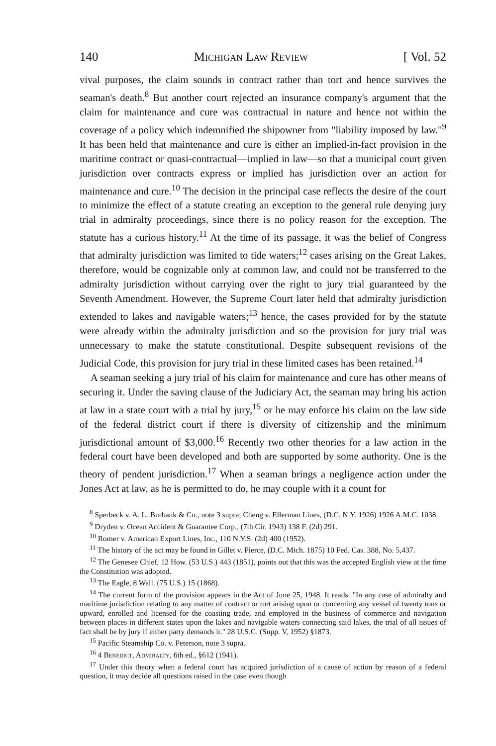140 Michigan Law Review [ Vol. 52
vival purposes, the claim sounds in contract rather than tort and hence survives the seaman's death.<sup>8</sup> But another court rejected an insurance company's argument that the claim for maintenance and cure was contractual in nature and hence not within the coverage of a policy which indemnified the shipowner from "liability imposed by law."<sup>9</sup> It has been held that maintenance and cure is either an implied-in-fact provision in the maritime contract or quasi-contractual—implied in law—so that a municipal court given jurisdiction over contracts express or implied has jurisdiction over an action for maintenance and cure.<sup>10</sup> The decision in the principal case reflects the desire of the court to minimize the effect of a statute creating an exception to the general rule denying jury trial in admiralty proceedings, since there is no policy reason for the exception. The statute has a curious history.<sup>11</sup> At the time of its passage, it was the belief of Congress that admiralty jurisdiction was limited to tide waters;<sup>12</sup> cases arising on the Great Lakes, therefore, would be cognizable only at common law, and could not be transferred to the admiralty jurisdiction without carrying over the right to jury trial guaranteed by the Seventh Amendment. However, the Supreme Court later held that admiralty jurisdiction extended to lakes and navigable waters;<sup>13</sup> hence, the cases provided for by the statute were already within the admiralty jurisdiction and so the provision for jury trial was unnecessary to make the statute constitutional. Despite subsequent revisions of the Judicial Code, this provision for jury trial in these limited cases has been retained.<sup>14</sup>
A seaman seeking a jury trial of his claim for maintenance and cure has other means of securing it. Under the saving clause of the Judiciary Act, the seaman may bring his action at law in a state court with a trial by jury,<sup>15</sup> or he may enforce his claim on the law side of the federal district court if there is diversity of citizenship and the minimum jurisdictional amount of $3,000.<sup>16</sup> Recently two other theories for a law action in the federal court have been developed and both are supported by some authority. One is the theory of pendent jurisdiction.<sup>17</sup> When a seaman brings a negligence action under the Jones Act at law, as he is permitted to do, he may couple with it a count for
<sup>8</sup> Sperbeck v. A. L. Burbank & Co., note 3 supra; Cheng v. Ellerman Lines, (D.C. N.Y. 1926) 1926 A.M.C. 1038.
<sup>9</sup> Dryden v. Ocean Accident & Guarantee Corp., (7th Cir. 1943) 138 F. (2d) 291.
<sup>10</sup> Romer v. American Export Lines, Inc., 110 N.Y.S. (2d) 400 (1952).
<sup>11</sup> The history of the act may be found in Gillet v. Pierce, (D.C. Mich. 1875) 10 Fed. Cas. 388, No. 5,437.
<sup>12</sup> The Genesee Chief, 12 How. (53 U.S.) 443 (1851), points out that this was the accepted English view at the time the Constitution was adopted.
<sup>13</sup> The Eagle, 8 Wall. (75 U.S.) 15 (1868).
<sup>14</sup> The current form of the provision appears in the Act of June 25, 1948. It reads: "In any case of admiralty and maritime jurisdiction relating to any matter of contract or tort arising upon or concerning any vessel of twenty tons or upward, enrolled and licensed for the coasting trade, and employed in the business of commerce and navigation between places in different states upon the lakes and navigable waters connecting said lakes, the trial of all issues of fact shall be by jury if either party demands it." 28 U.S.C. (Supp. V, 1952) §1873.
<sup>15</sup> Pacific Steamship Co. v. Peterson, note 3 supra.
<sup>16</sup> 4 Benedict, Admiralty, 6th ed., §612 (1941).
<sup>17</sup> Under this theory when a federal court has acquired jurisdiction of a cause of action by reason of a federal question, it may decide all questions raised in the case even though